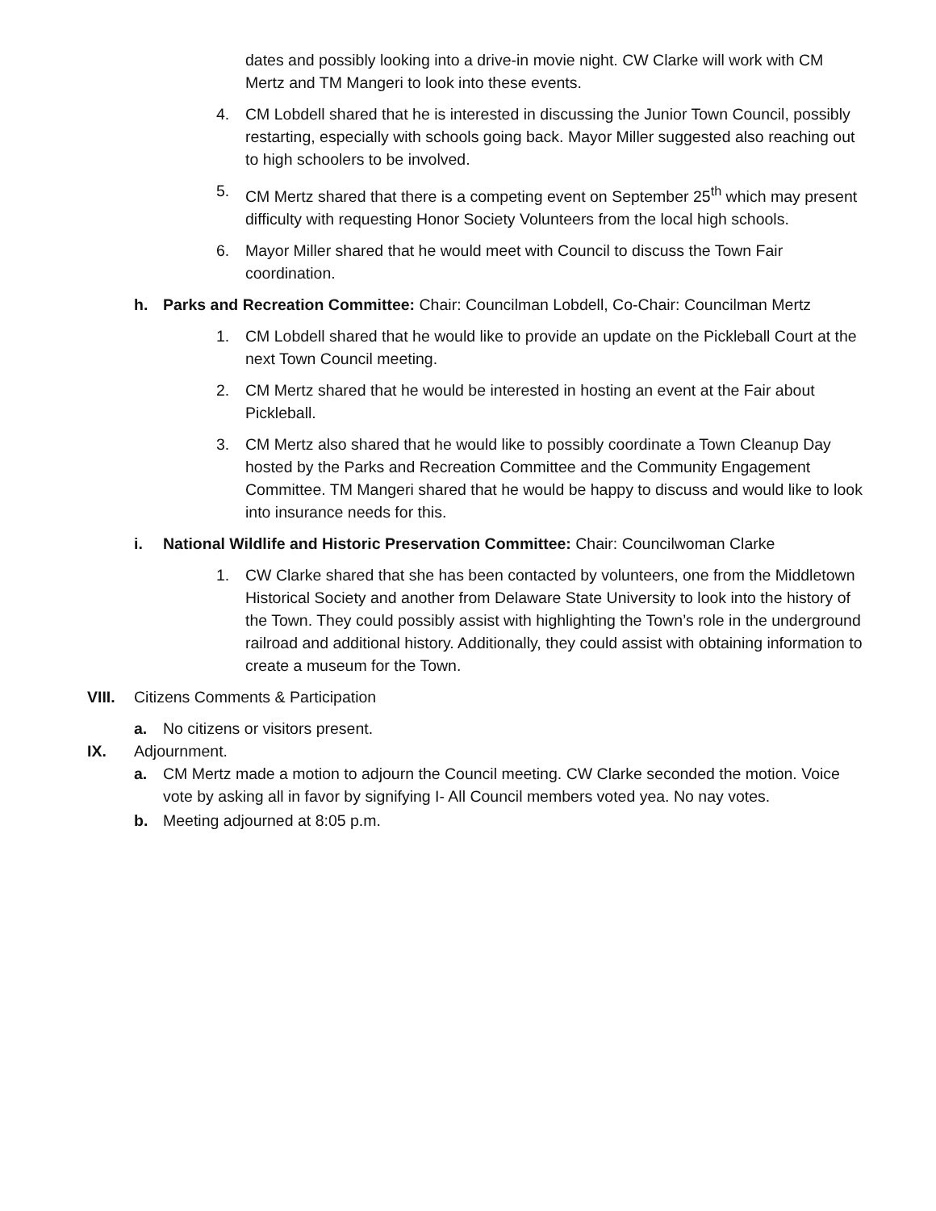dates and possibly looking into a drive-in movie night. CW Clarke will work with CM Mertz and TM Mangeri to look into these events.
4. CM Lobdell shared that he is interested in discussing the Junior Town Council, possibly restarting, especially with schools going back. Mayor Miller suggested also reaching out to high schoolers to be involved.
5. CM Mertz shared that there is a competing event on September 25<sup>th</sup> which may present difficulty with requesting Honor Society Volunteers from the local high schools.
6. Mayor Miller shared that he would meet with Council to discuss the Town Fair coordination.
h. Parks and Recreation Committee: Chair: Councilman Lobdell, Co-Chair: Councilman Mertz
1. CM Lobdell shared that he would like to provide an update on the Pickleball Court at the next Town Council meeting.
2. CM Mertz shared that he would be interested in hosting an event at the Fair about Pickleball.
3. CM Mertz also shared that he would like to possibly coordinate a Town Cleanup Day hosted by the Parks and Recreation Committee and the Community Engagement Committee. TM Mangeri shared that he would be happy to discuss and would like to look into insurance needs for this.
i. National Wildlife and Historic Preservation Committee: Chair: Councilwoman Clarke
1. CW Clarke shared that she has been contacted by volunteers, one from the Middletown Historical Society and another from Delaware State University to look into the history of the Town. They could possibly assist with highlighting the Town’s role in the underground railroad and additional history. Additionally, they could assist with obtaining information to create a museum for the Town.
VIII.
Citizens Comments & Participation
a. No citizens or visitors present.
IX. Adjournment.
a. CM Mertz made a motion to adjourn the Council meeting. CW Clarke seconded the motion. Voice vote by asking all in favor by signifying I- All Council members voted yea. No nay votes.
b. Meeting adjourned at 8:05 p.m.